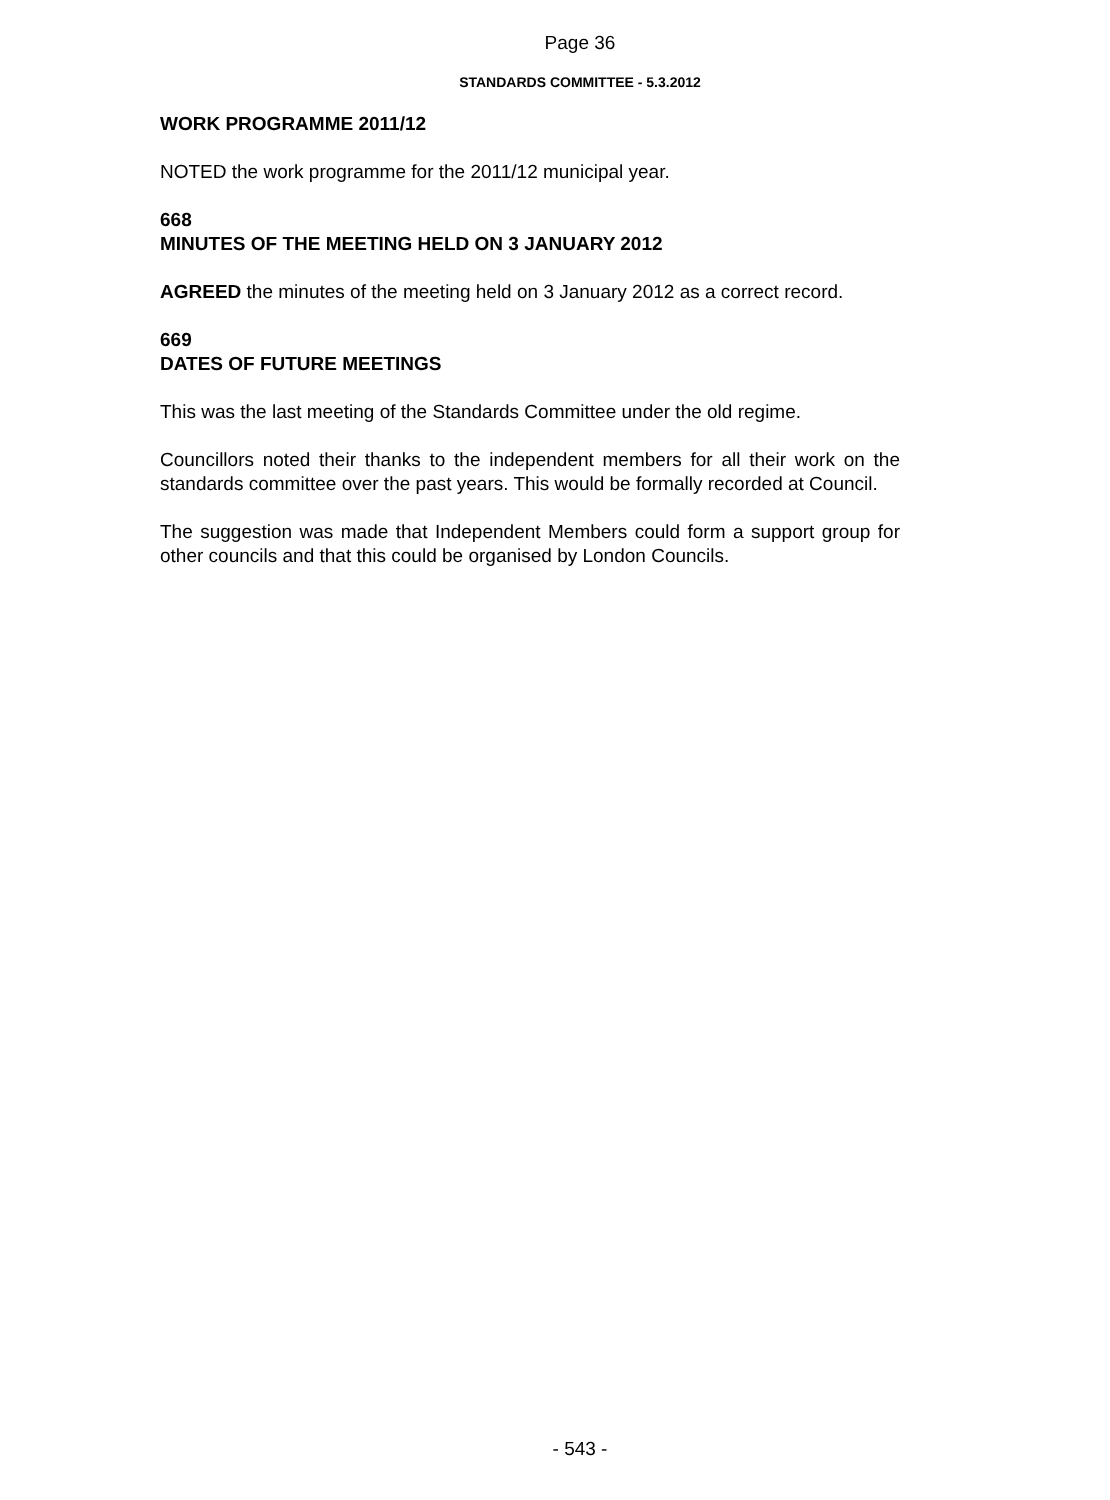Page 36
STANDARDS COMMITTEE - 5.3.2012
WORK PROGRAMME 2011/12
NOTED the work programme for the 2011/12 municipal year.
668
MINUTES OF THE MEETING HELD ON 3 JANUARY 2012
AGREED the minutes of the meeting held on 3 January 2012 as a correct record.
669
DATES OF FUTURE MEETINGS
This was the last meeting of the Standards Committee under the old regime.
Councillors noted their thanks to the independent members for all their work on the standards committee over the past years. This would be formally recorded at Council.
The suggestion was made that Independent Members could form a support group for other councils and that this could be organised by London Councils.
- 543 -